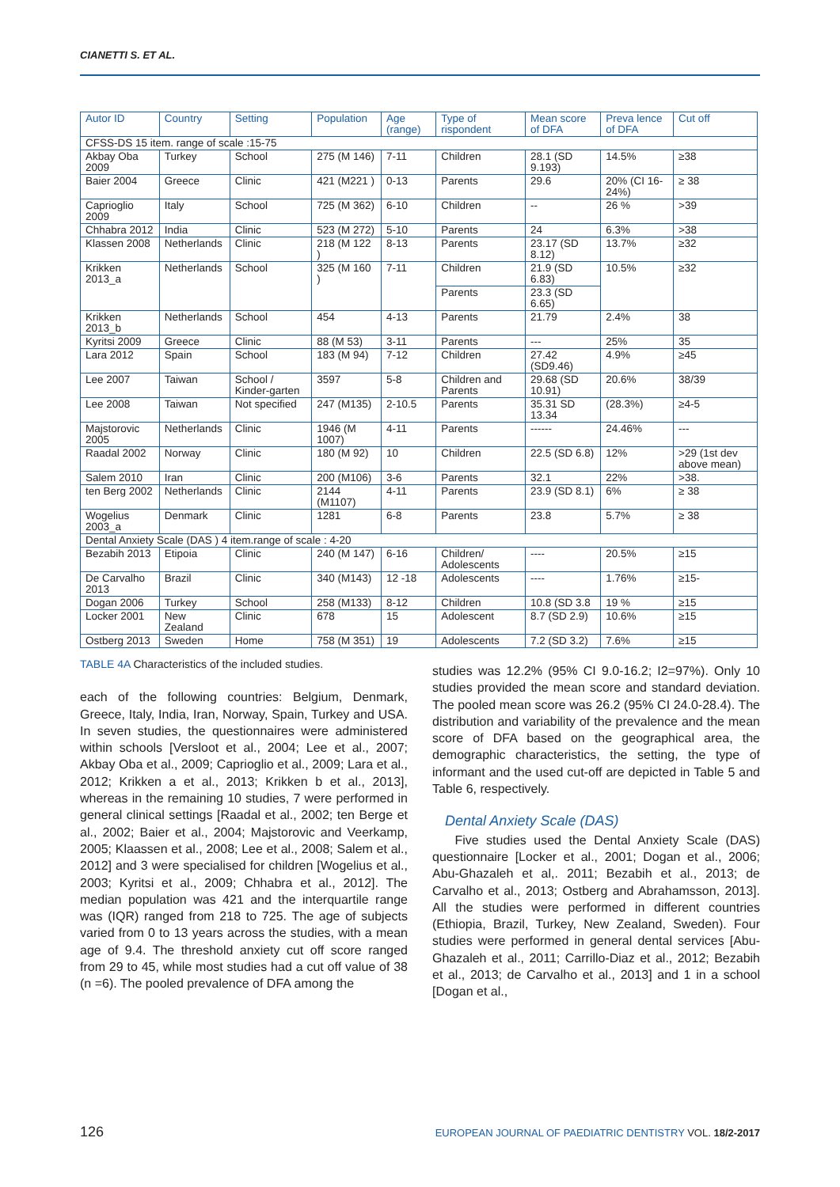CIANETTI S. ET AL.
| Autor ID | Country | Setting | Population | Age (range) | Type of rispondent | Mean score of DFA | Preva lence of DFA | Cut off |
| --- | --- | --- | --- | --- | --- | --- | --- | --- |
| CFSS-DS 15 item. range of scale :15-75 | | | | | | | | |
| Akbay Oba 2009 | Turkey | School | 275 (M 146) | 7-11 | Children | 28.1 (SD 9.193) | 14.5% | ≥38 |
| Baier 2004 | Greece | Clinic | 421 (M221 ) | 0-13 | Parents | 29.6 | 20% (CI 16-24%) | ≥ 38 |
| Caprioglio 2009 | Italy | School | 725 (M 362) | 6-10 | Children | -- | 26 % | >39 |
| Chhabra 2012 | India | Clinic | 523 (M 272) | 5-10 | Parents | 24 | 6.3% | >38 |
| Klassen 2008 | Netherlands | Clinic | 218 (M 122 ) | 8-13 | Parents | 23.17 (SD 8.12) | 13.7% | ≥32 |
| Krikken 2013_a | Netherlands | School | 325 (M 160 ) | 7-11 | Children | 21.9 (SD 6.83) | 10.5% | ≥32 |
| | | | | | Parents | 23.3 (SD 6.65) | | |
| Krikken 2013_b | Netherlands | School | 454 | 4-13 | Parents | 21.79 | 2.4% | 38 |
| Kyritsi 2009 | Greece | Clinic | 88 (M 53) | 3-11 | Parents | --- | 25% | 35 |
| Lara 2012 | Spain | School | 183 (M 94) | 7-12 | Children | 27.42 (SD9.46) | 4.9% | ≥45 |
| Lee 2007 | Taiwan | School / Kinder-garten | 3597 | 5-8 | Children and Parents | 29.68 (SD 10.91) | 20.6% | 38/39 |
| Lee 2008 | Taiwan | Not specified | 247 (M135) | 2-10.5 | Parents | 35.31 SD 13.34 | (28.3%) | ≥4-5 |
| Majstorovic 2005 | Netherlands | Clinic | 1946 (M 1007) | 4-11 | Parents | ------ | 24.46% | --- |
| Raadal 2002 | Norway | Clinic | 180 (M 92) | 10 | Children | 22.5 (SD 6.8) | 12% | >29 (1st dev above mean) |
| Salem 2010 | Iran | Clinic | 200 (M106) | 3-6 | Parents | 32.1 | 22% | >38. |
| ten Berg 2002 | Netherlands | Clinic | 2144 (M1107) | 4-11 | Parents | 23.9 (SD 8.1) | 6% | ≥ 38 |
| Wogelius 2003_a | Denmark | Clinic | 1281 | 6-8 | Parents | 23.8 | 5.7% | ≥ 38 |
| Dental Anxiety Scale (DAS ) 4 item.range of scale : 4-20 | | | | | | | | |
| Bezabih 2013 | Etipoia | Clinic | 240 (M 147) | 6-16 | Children/ Adolescents | ---- | 20.5% | ≥15 |
| De Carvalho 2013 | Brazil | Clinic | 340 (M143) | 12 -18 | Adolescents | ---- | 1.76% | ≥15- |
| Dogan 2006 | Turkey | School | 258 (M133) | 8-12 | Children | 10.8 (SD 3.8 | 19 % | ≥15 |
| Locker 2001 | New Zealand | Clinic | 678 | 15 | Adolescent | 8.7 (SD 2.9) | 10.6% | ≥15 |
| Ostberg 2013 | Sweden | Home | 758 (M 351) | 19 | Adolescents | 7.2 (SD 3.2) | 7.6% | ≥15 |
TABLE 4A Characteristics of the included studies.
each of the following countries: Belgium, Denmark, Greece, Italy, India, Iran, Norway, Spain, Turkey and USA. In seven studies, the questionnaires were administered within schools [Versloot et al., 2004; Lee et al., 2007; Akbay Oba et al., 2009; Caprioglio et al., 2009; Lara et al., 2012; Krikken a et al., 2013; Krikken b et al., 2013], whereas in the remaining 10 studies, 7 were performed in general clinical settings [Raadal et al., 2002; ten Berge et al., 2002; Baier et al., 2004; Majstorovic and Veerkamp, 2005; Klaassen et al., 2008; Lee et al., 2008; Salem et al., 2012] and 3 were specialised for children [Wogelius et al., 2003; Kyritsi et al., 2009; Chhabra et al., 2012]. The median population was 421 and the interquartile range was (IQR) ranged from 218 to 725. The age of subjects varied from 0 to 13 years across the studies, with a mean age of 9.4. The threshold anxiety cut off score ranged from 29 to 45, while most studies had a cut off value of 38 (n =6). The pooled prevalence of DFA among the
studies was 12.2% (95% CI 9.0-16.2; I2=97%). Only 10 studies provided the mean score and standard deviation. The pooled mean score was 26.2 (95% CI 24.0-28.4). The distribution and variability of the prevalence and the mean score of DFA based on the geographical area, the demographic characteristics, the setting, the type of informant and the used cut-off are depicted in Table 5 and Table 6, respectively.
Dental Anxiety Scale (DAS)
Five studies used the Dental Anxiety Scale (DAS) questionnaire [Locker et al., 2001; Dogan et al., 2006; Abu-Ghazaleh et al,. 2011; Bezabih et al., 2013; de Carvalho et al., 2013; Ostberg and Abrahamsson, 2013]. All the studies were performed in different countries (Ethiopia, Brazil, Turkey, New Zealand, Sweden). Four studies were performed in general dental services [Abu-Ghazaleh et al., 2011; Carrillo-Diaz et al., 2012; Bezabih et al., 2013; de Carvalho et al., 2013] and 1 in a school [Dogan et al.,
126 EUROPEAN JOURNAL OF PAEDIATRIC DENTISTRY VOL. 18/2-2017